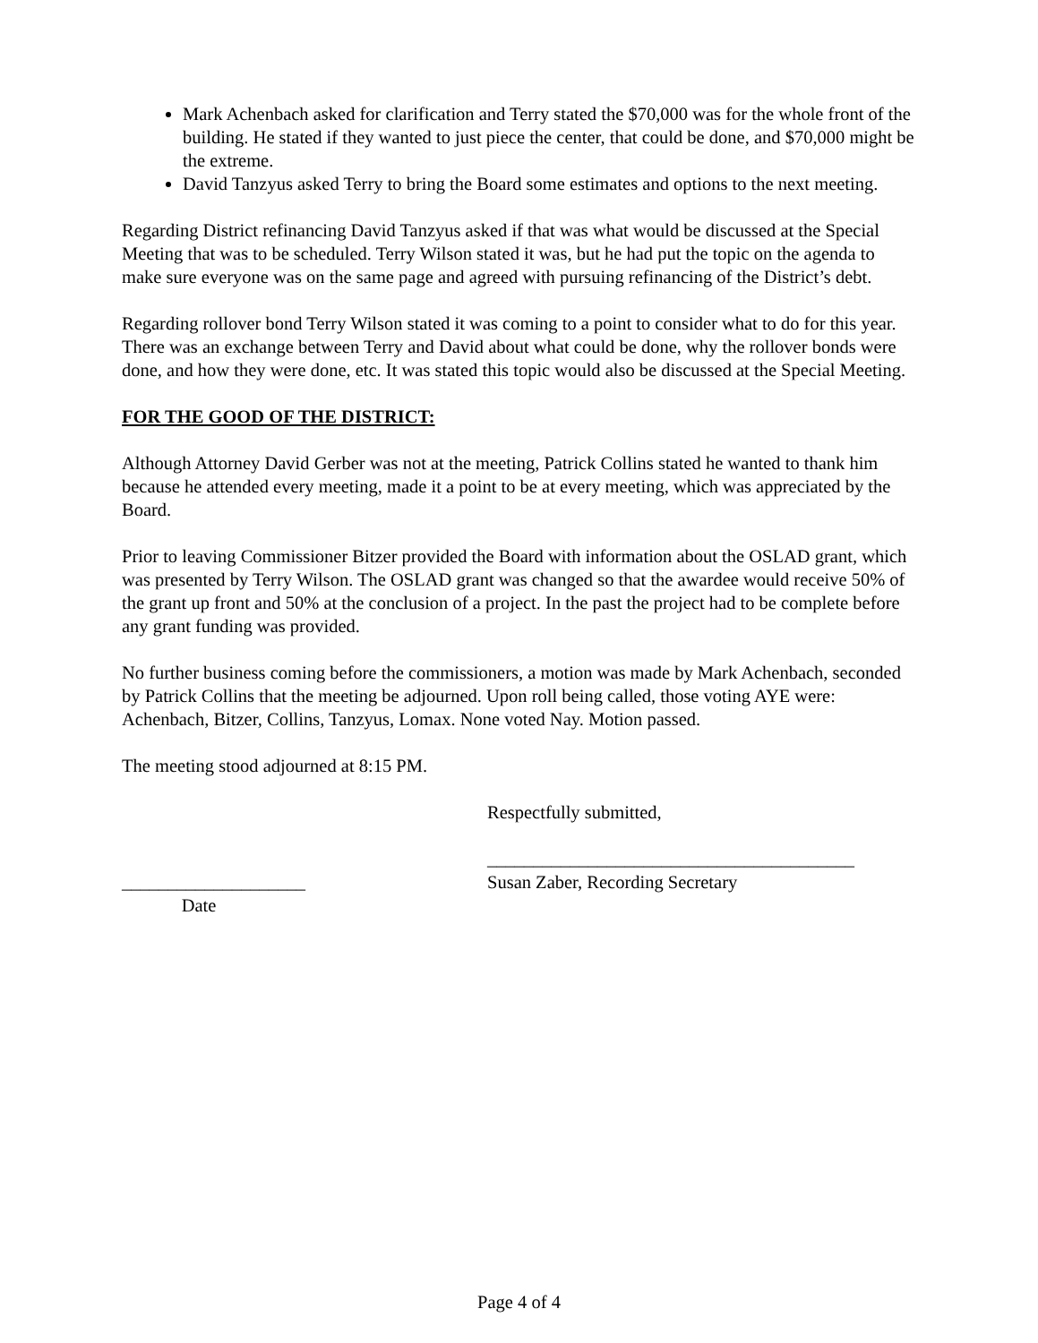Mark Achenbach asked for clarification and Terry stated the $70,000 was for the whole front of the building. He stated if they wanted to just piece the center, that could be done, and $70,000 might be the extreme.
David Tanzyus asked Terry to bring the Board some estimates and options to the next meeting.
Regarding District refinancing David Tanzyus asked if that was what would be discussed at the Special Meeting that was to be scheduled. Terry Wilson stated it was, but he had put the topic on the agenda to make sure everyone was on the same page and agreed with pursuing refinancing of the District’s debt.
Regarding rollover bond Terry Wilson stated it was coming to a point to consider what to do for this year. There was an exchange between Terry and David about what could be done, why the rollover bonds were done, and how they were done, etc. It was stated this topic would also be discussed at the Special Meeting.
FOR THE GOOD OF THE DISTRICT:
Although Attorney David Gerber was not at the meeting, Patrick Collins stated he wanted to thank him because he attended every meeting, made it a point to be at every meeting, which was appreciated by the Board.
Prior to leaving Commissioner Bitzer provided the Board with information about the OSLAD grant, which was presented by Terry Wilson. The OSLAD grant was changed so that the awardee would receive 50% of the grant up front and 50% at the conclusion of a project. In the past the project had to be complete before any grant funding was provided.
No further business coming before the commissioners, a motion was made by Mark Achenbach, seconded by Patrick Collins that the meeting be adjourned. Upon roll being called, those voting AYE were: Achenbach, Bitzer, Collins, Tanzyus, Lomax. None voted Nay. Motion passed.
The meeting stood adjourned at 8:15 PM.
Respectfully submitted,
________________________________________
____________________
Date
Susan Zaber, Recording Secretary
Page 4 of 4